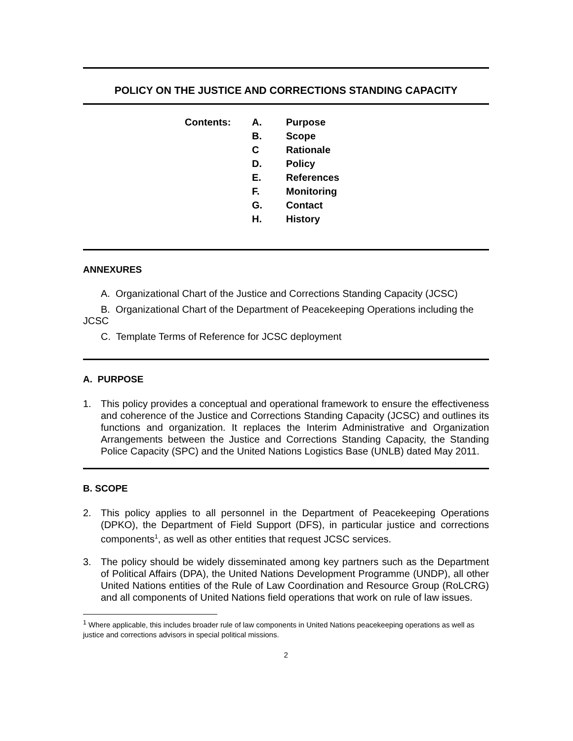POLICY ON THE JUSTICE AND CORRECTIONS STANDING CAPACITY
Contents:
| A. | Purpose |
| B. | Scope |
| C | Rationale |
| D. | Policy |
| E. | References |
| F. | Monitoring |
| G. | Contact |
| H. | History |
ANNEXURES
A. Organizational Chart of the Justice and Corrections Standing Capacity (JCSC)
B. Organizational Chart of the Department of Peacekeeping Operations including the JCSC
C. Template Terms of Reference for JCSC deployment
A. PURPOSE
1. This policy provides a conceptual and operational framework to ensure the effectiveness and coherence of the Justice and Corrections Standing Capacity (JCSC) and outlines its functions and organization. It replaces the Interim Administrative and Organization Arrangements between the Justice and Corrections Standing Capacity, the Standing Police Capacity (SPC) and the United Nations Logistics Base (UNLB) dated May 2011.
B. SCOPE
2. This policy applies to all personnel in the Department of Peacekeeping Operations (DPKO), the Department of Field Support (DFS), in particular justice and corrections components<sup>1</sup>, as well as other entities that request JCSC services.
3. The policy should be widely disseminated among key partners such as the Department of Political Affairs (DPA), the United Nations Development Programme (UNDP), all other United Nations entities of the Rule of Law Coordination and Resource Group (RoLCRG) and all components of United Nations field operations that work on rule of law issues.
<sup>1</sup> Where applicable, this includes broader rule of law components in United Nations peacekeeping operations as well as justice and corrections advisors in special political missions.
2